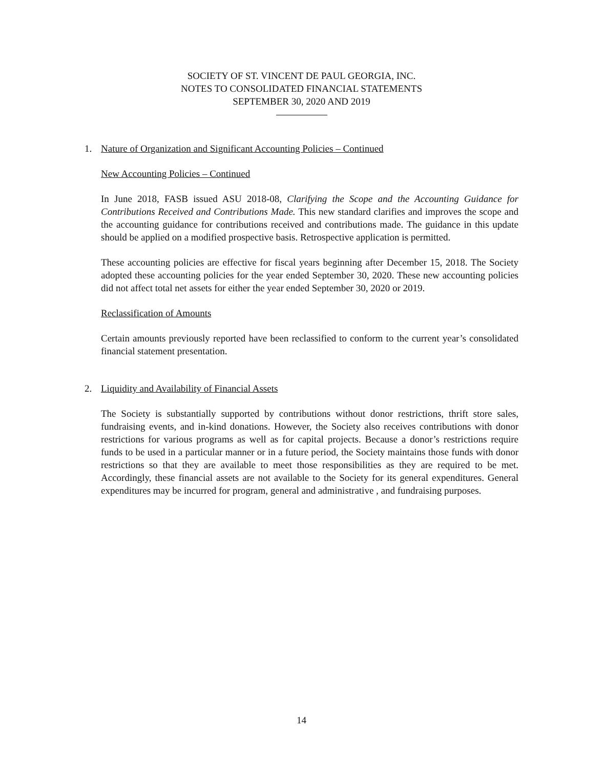SOCIETY OF ST. VINCENT DE PAUL GEORGIA, INC.
NOTES TO CONSOLIDATED FINANCIAL STATEMENTS
SEPTEMBER 30, 2020 AND 2019
1. Nature of Organization and Significant Accounting Policies – Continued
New Accounting Policies – Continued
In June 2018, FASB issued ASU 2018-08, Clarifying the Scope and the Accounting Guidance for Contributions Received and Contributions Made. This new standard clarifies and improves the scope and the accounting guidance for contributions received and contributions made. The guidance in this update should be applied on a modified prospective basis. Retrospective application is permitted.
These accounting policies are effective for fiscal years beginning after December 15, 2018. The Society adopted these accounting policies for the year ended September 30, 2020. These new accounting policies did not affect total net assets for either the year ended September 30, 2020 or 2019.
Reclassification of Amounts
Certain amounts previously reported have been reclassified to conform to the current year’s consolidated financial statement presentation.
2. Liquidity and Availability of Financial Assets
The Society is substantially supported by contributions without donor restrictions, thrift store sales, fundraising events, and in-kind donations. However, the Society also receives contributions with donor restrictions for various programs as well as for capital projects. Because a donor’s restrictions require funds to be used in a particular manner or in a future period, the Society maintains those funds with donor restrictions so that they are available to meet those responsibilities as they are required to be met. Accordingly, these financial assets are not available to the Society for its general expenditures. General expenditures may be incurred for program, general and administrative , and fundraising purposes.
14